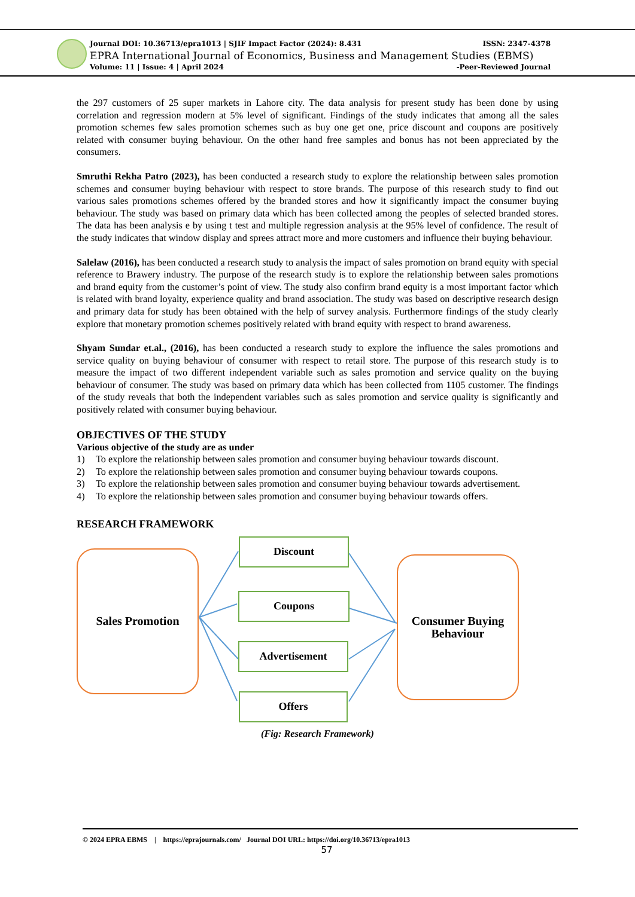Journal DOI: 10.36713/epra1013 | SJIF Impact Factor (2024): 8.431 ISSN: 2347-4378
EPRA International Journal of Economics, Business and Management Studies (EBMS)
Volume: 11 | Issue: 4 | April 2024 -Peer-Reviewed Journal
the 297 customers of 25 super markets in Lahore city. The data analysis for present study has been done by using correlation and regression modern at 5% level of significant. Findings of the study indicates that among all the sales promotion schemes few sales promotion schemes such as buy one get one, price discount and coupons are positively related with consumer buying behaviour. On the other hand free samples and bonus has not been appreciated by the consumers.
Smruthi Rekha Patro (2023), has been conducted a research study to explore the relationship between sales promotion schemes and consumer buying behaviour with respect to store brands. The purpose of this research study to find out various sales promotions schemes offered by the branded stores and how it significantly impact the consumer buying behaviour. The study was based on primary data which has been collected among the peoples of selected branded stores. The data has been analysis e by using t test and multiple regression analysis at the 95% level of confidence. The result of the study indicates that window display and sprees attract more and more customers and influence their buying behaviour.
Salelaw (2016), has been conducted a research study to analysis the impact of sales promotion on brand equity with special reference to Brawery industry. The purpose of the research study is to explore the relationship between sales promotions and brand equity from the customer’s point of view. The study also confirm brand equity is a most important factor which is related with brand loyalty, experience quality and brand association. The study was based on descriptive research design and primary data for study has been obtained with the help of survey analysis. Furthermore findings of the study clearly explore that monetary promotion schemes positively related with brand equity with respect to brand awareness.
Shyam Sundar et.al., (2016), has been conducted a research study to explore the influence the sales promotions and service quality on buying behaviour of consumer with respect to retail store. The purpose of this research study is to measure the impact of two different independent variable such as sales promotion and service quality on the buying behaviour of consumer. The study was based on primary data which has been collected from 1105 customer. The findings of the study reveals that both the independent variables such as sales promotion and service quality is significantly and positively related with consumer buying behaviour.
OBJECTIVES OF THE STUDY
Various objective of the study are as under
1) To explore the relationship between sales promotion and consumer buying behaviour towards discount.
2) To explore the relationship between sales promotion and consumer buying behaviour towards coupons.
3) To explore the relationship between sales promotion and consumer buying behaviour towards advertisement.
4) To explore the relationship between sales promotion and consumer buying behaviour towards offers.
RESEARCH FRAMEWORK
Sales Promotion
Discount
Coupons
Advertisement
Offers
Consumer Buying
Behaviour
(Fig: Research Framework)
© 2024 EPRA EBMS | https://eprajournals.com/ Journal DOI URL: https://doi.org/10.36713/epra1013
57